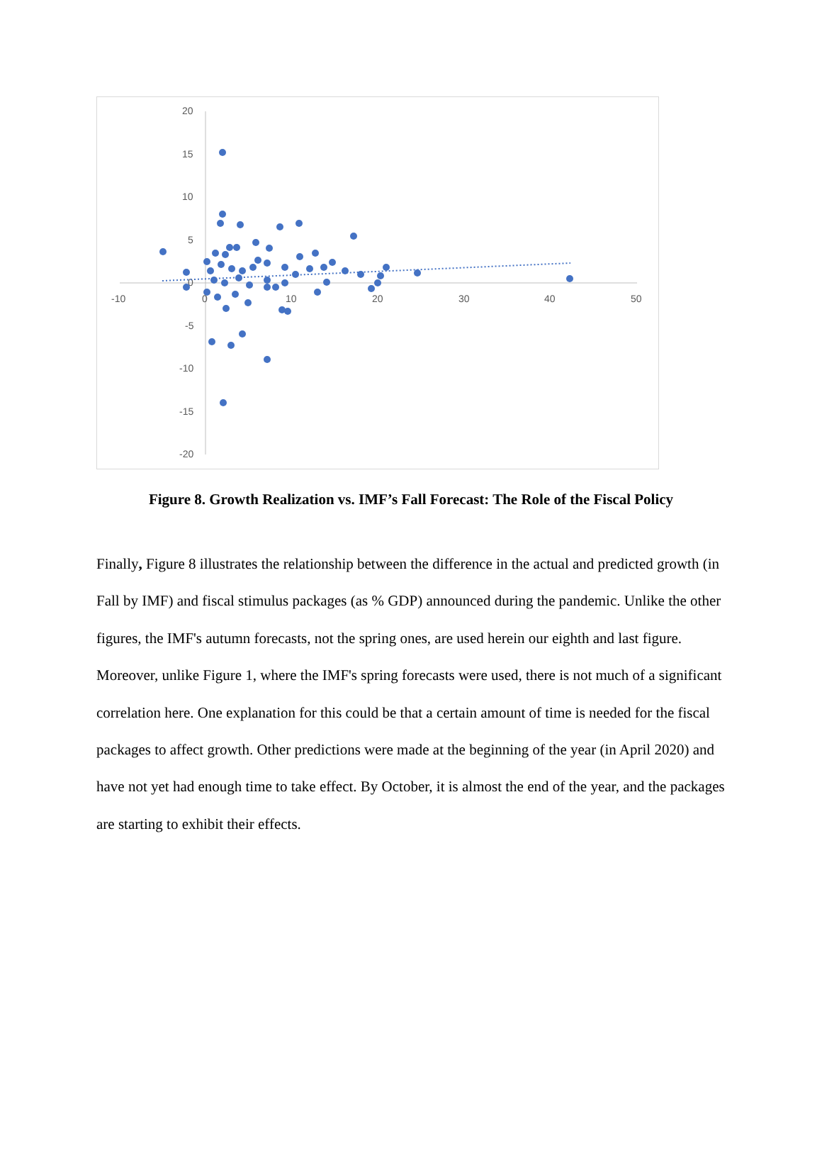20
15
10
5
0
-5
-10
-15
-20
-10
0
10
20
30
40
50
Figure 8. Growth Realization vs. IMF’s Fall Forecast: The Role of the Fiscal Policy
Finally, Figure 8 illustrates the relationship between the difference in the actual and predicted growth (in Fall by IMF) and fiscal stimulus packages (as % GDP) announced during the pandemic. Unlike the other figures, the IMF's autumn forecasts, not the spring ones, are used herein our eighth and last figure. Moreover, unlike Figure 1, where the IMF's spring forecasts were used, there is not much of a significant correlation here. One explanation for this could be that a certain amount of time is needed for the fiscal packages to affect growth. Other predictions were made at the beginning of the year (in April 2020) and have not yet had enough time to take effect. By October, it is almost the end of the year, and the packages are starting to exhibit their effects.